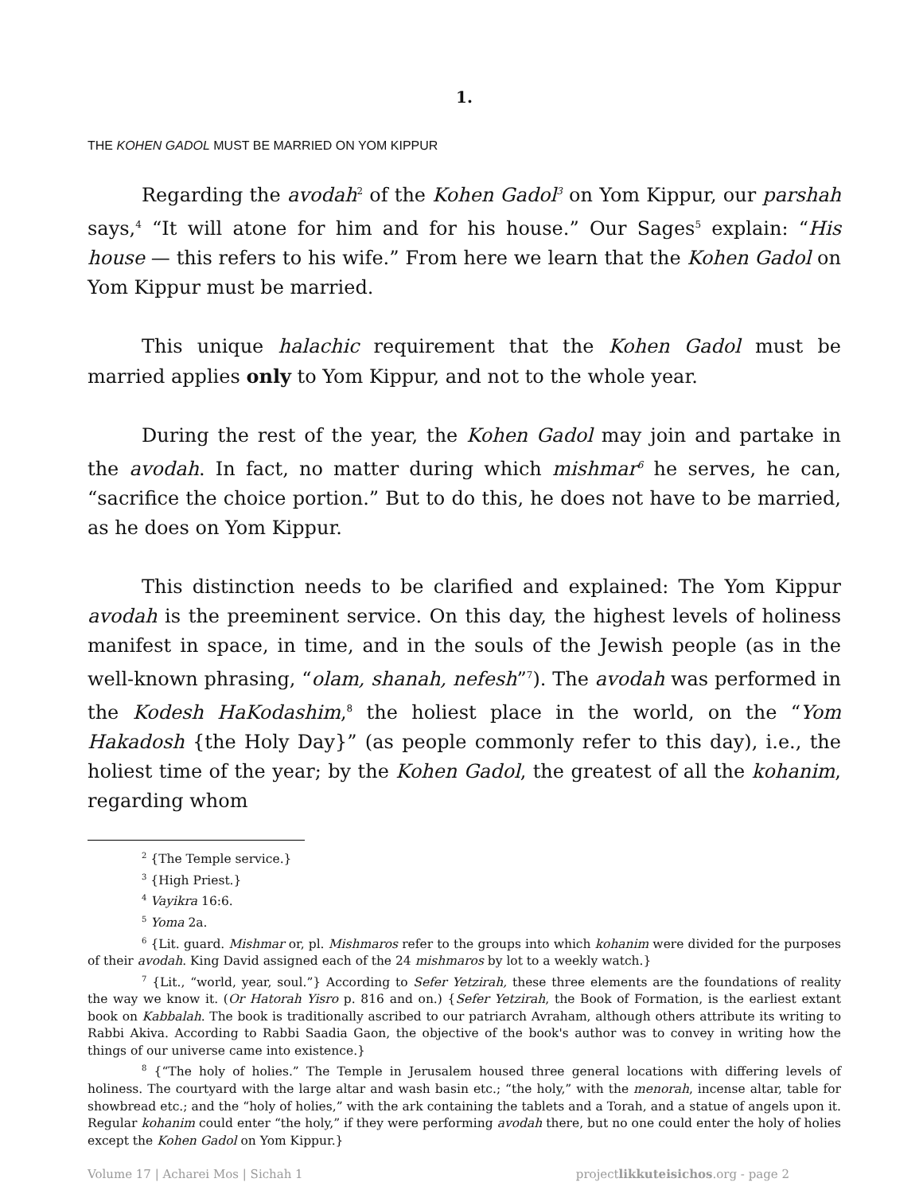1.
THE KOHEN GADOL MUST BE MARRIED ON YOM KIPPUR
Regarding the avodah<sup>2</sup> of the Kohen Gadol<sup>3</sup> on Yom Kippur, our parshah says,<sup>4</sup> “It will atone for him and for his house.” Our Sages<sup>5</sup> explain: “His house — this refers to his wife.” From here we learn that the Kohen Gadol on Yom Kippur must be married.
This unique halachic requirement that the Kohen Gadol must be married applies only to Yom Kippur, and not to the whole year.
During the rest of the year, the Kohen Gadol may join and partake in the avodah. In fact, no matter during which mishmar<sup>6</sup> he serves, he can, “sacrifice the choice portion.” But to do this, he does not have to be married, as he does on Yom Kippur.
This distinction needs to be clarified and explained: The Yom Kippur avodah is the preeminent service. On this day, the highest levels of holiness manifest in space, in time, and in the souls of the Jewish people (as in the well-known phrasing, “olam, shanah, nefesh”<sup>7</sup>). The avodah was performed in the Kodesh HaKodashim,<sup>8</sup> the holiest place in the world, on the “Yom Hakadosh {the Holy Day}” (as people commonly refer to this day), i.e., the holiest time of the year; by the Kohen Gadol, the greatest of all the kohanim, regarding whom
<sup>2</sup> {The Temple service.}
<sup>3</sup> {High Priest.}
<sup>4</sup> Vayikra 16:6.
<sup>5</sup> Yoma 2a.
<sup>6</sup> {Lit. guard. Mishmar or, pl. Mishmaros refer to the groups into which kohanim were divided for the purposes of their avodah. King David assigned each of the 24 mishmaros by lot to a weekly watch.}
<sup>7</sup> {Lit., “world, year, soul.”} According to Sefer Yetzirah, these three elements are the foundations of reality the way we know it. (Or Hatorah Yisro p. 816 and on.) {Sefer Yetzirah, the Book of Formation, is the earliest extant book on Kabbalah. The book is traditionally ascribed to our patriarch Avraham, although others attribute its writing to Rabbi Akiva. According to Rabbi Saadia Gaon, the objective of the book's author was to convey in writing how the things of our universe came into existence.}
<sup>8</sup> {“The holy of holies.” The Temple in Jerusalem housed three general locations with differing levels of holiness. The courtyard with the large altar and wash basin etc.; “the holy,” with the menorah, incense altar, table for showbread etc.; and the “holy of holies,” with the ark containing the tablets and a Torah, and a statue of angels upon it. Regular kohanim could enter “the holy,” if they were performing avodah there, but no one could enter the holy of holies except the Kohen Gadol on Yom Kippur.}
Volume 17 | Acharei Mos | Sichah 1 projectlikkuteisichos.org - page 2